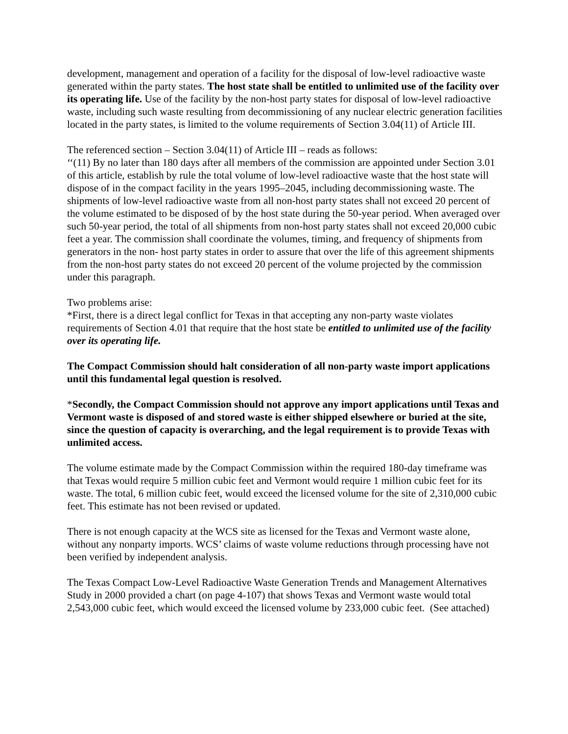development, management and operation of a facility for the disposal of low-level radioactive waste generated within the party states. The host state shall be entitled to unlimited use of the facility over its operating life. Use of the facility by the non-host party states for disposal of low-level radioactive waste, including such waste resulting from decommissioning of any nuclear electric generation facilities located in the party states, is limited to the volume requirements of Section 3.04(11) of Article III.
The referenced section – Section 3.04(11) of Article III – reads as follows:
‘‘(11) By no later than 180 days after all members of the commission are appointed under Section 3.01 of this article, establish by rule the total volume of low-level radioactive waste that the host state will dispose of in the compact facility in the years 1995–2045, including decommissioning waste. The shipments of low-level radioactive waste from all non-host party states shall not exceed 20 percent of the volume estimated to be disposed of by the host state during the 50-year period. When averaged over such 50-year period, the total of all shipments from non-host party states shall not exceed 20,000 cubic feet a year. The commission shall coordinate the volumes, timing, and frequency of shipments from generators in the non- host party states in order to assure that over the life of this agreement shipments from the non-host party states do not exceed 20 percent of the volume projected by the commission under this paragraph.
Two problems arise:
*First, there is a direct legal conflict for Texas in that accepting any non-party waste violates requirements of Section 4.01 that require that the host state be entitled to unlimited use of the facility over its operating life.
The Compact Commission should halt consideration of all non-party waste import applications until this fundamental legal question is resolved.
*Secondly, the Compact Commission should not approve any import applications until Texas and Vermont waste is disposed of and stored waste is either shipped elsewhere or buried at the site, since the question of capacity is overarching, and the legal requirement is to provide Texas with unlimited access.
The volume estimate made by the Compact Commission within the required 180-day timeframe was that Texas would require 5 million cubic feet and Vermont would require 1 million cubic feet for its waste. The total, 6 million cubic feet, would exceed the licensed volume for the site of 2,310,000 cubic feet. This estimate has not been revised or updated.
There is not enough capacity at the WCS site as licensed for the Texas and Vermont waste alone, without any nonparty imports. WCS’ claims of waste volume reductions through processing have not been verified by independent analysis.
The Texas Compact Low-Level Radioactive Waste Generation Trends and Management Alternatives Study in 2000 provided a chart (on page 4-107) that shows Texas and Vermont waste would total 2,543,000 cubic feet, which would exceed the licensed volume by 233,000 cubic feet. (See attached)